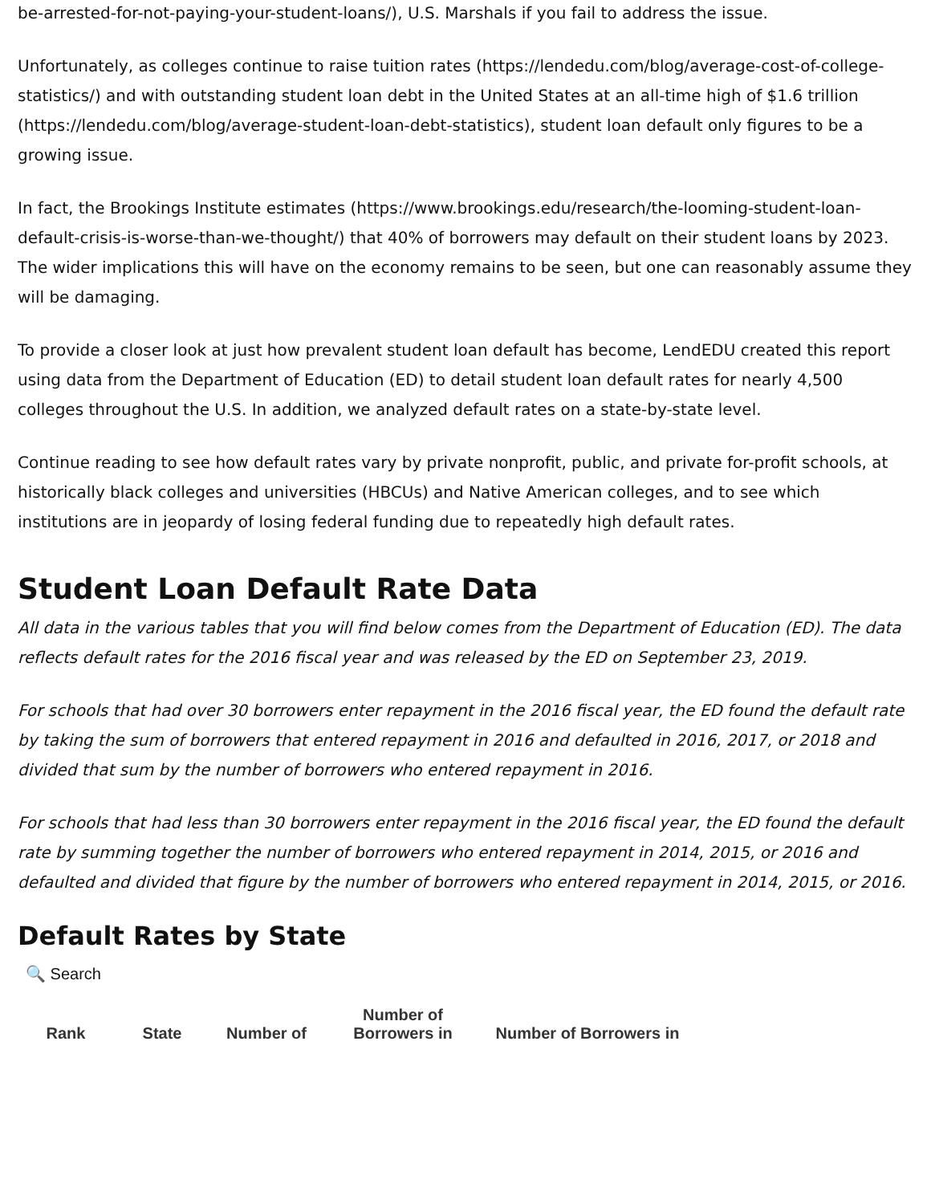be-arrested-for-not-paying-your-student-loans/), U.S. Marshals if you fail to address the issue.
Unfortunately, as colleges continue to raise tuition rates (https://lendedu.com/blog/average-cost-of-college-statistics/) and with outstanding student loan debt in the United States at an all-time high of $1.6 trillion (https://lendedu.com/blog/average-student-loan-debt-statistics), student loan default only figures to be a growing issue.
In fact, the Brookings Institute estimates (https://www.brookings.edu/research/the-looming-student-loan-default-crisis-is-worse-than-we-thought/) that 40% of borrowers may default on their student loans by 2023. The wider implications this will have on the economy remains to be seen, but one can reasonably assume they will be damaging.
To provide a closer look at just how prevalent student loan default has become, LendEDU created this report using data from the Department of Education (ED) to detail student loan default rates for nearly 4,500 colleges throughout the U.S. In addition, we analyzed default rates on a state-by-state level.
Continue reading to see how default rates vary by private nonprofit, public, and private for-profit schools, at historically black colleges and universities (HBCUs) and Native American colleges, and to see which institutions are in jeopardy of losing federal funding due to repeatedly high default rates.
Student Loan Default Rate Data
All data in the various tables that you will find below comes from the Department of Education (ED). The data reflects default rates for the 2016 fiscal year and was released by the ED on September 23, 2019.
For schools that had over 30 borrowers enter repayment in the 2016 fiscal year, the ED found the default rate by taking the sum of borrowers that entered repayment in 2016 and defaulted in 2016, 2017, or 2018 and divided that sum by the number of borrowers who entered repayment in 2016.
For schools that had less than 30 borrowers enter repayment in the 2016 fiscal year, the ED found the default rate by summing together the number of borrowers who entered repayment in 2014, 2015, or 2016 and defaulted and divided that figure by the number of borrowers who entered repayment in 2014, 2015, or 2016.
Default Rates by State
🔍 Search
| Rank | State | Number of | Number of Borrowers in | Number of Borrowers in |
| --- | --- | --- | --- | --- |